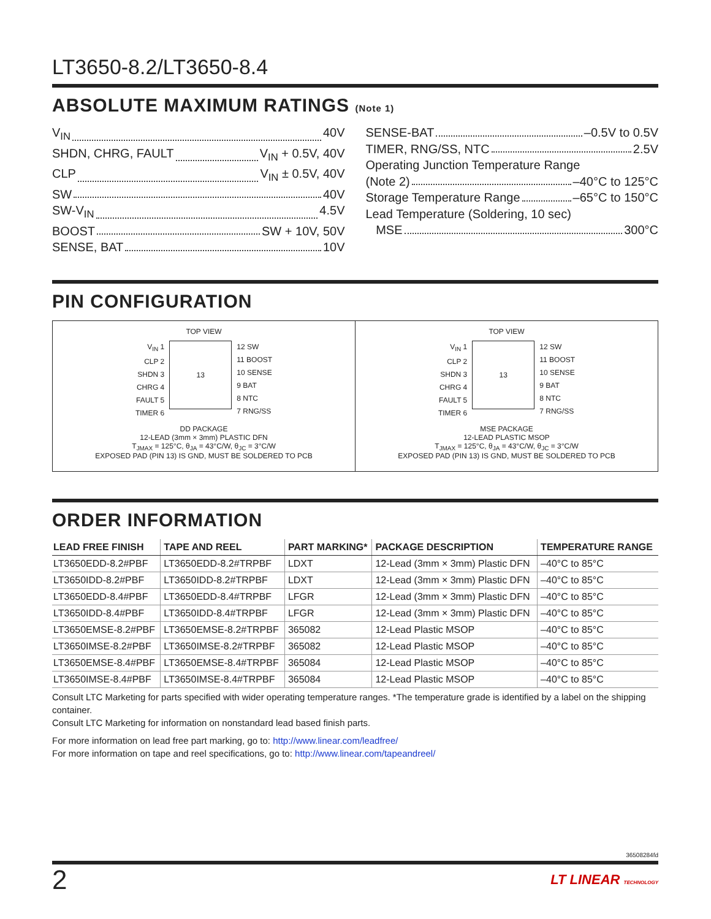LT3650-8.2/LT3650-8.4
ABSOLUTE MAXIMUM RATINGS (Note 1)
V<sub>IN</sub> 40V
SHDN, CHRG, FAULT V<sub>IN</sub> + 0.5V, 40V
CLP V<sub>IN</sub> ± 0.5V, 40V
SW 40V
SW-V<sub>IN</sub> 4.5V
BOOST SW + 10V, 50V
SENSE, BAT 10V
SENSE-BAT –0.5V to 0.5V
TIMER, RNG/SS, NTC 2.5V
Operating Junction Temperature Range
(Note 2) –40°C to 125°C
Storage Temperature Range –65°C to 150°C
Lead Temperature (Soldering, 10 sec)
MSE 300°C
PIN CONFIGURATION
TOP VIEW
V<sub>IN</sub> 1
CLP 2
SHDN 3
CHRG 4
FAULT 5
TIMER 6
13
12 SW
11 BOOST
10 SENSE
9 BAT
8 NTC
7 RNG/SS
DD PACKAGE
12-LEAD (3mm × 3mm) PLASTIC DFN
T<sub>JMAX</sub> = 125°C, θ<sub>JA</sub> = 43°C/W, θ<sub>JC</sub> = 3°C/W
EXPOSED PAD (PIN 13) IS GND, MUST BE SOLDERED TO PCB
TOP VIEW
V<sub>IN</sub> 1
CLP 2
SHDN 3
CHRG 4
FAULT 5
TIMER 6
13
12 SW
11 BOOST
10 SENSE
9 BAT
8 NTC
7 RNG/SS
MSE PACKAGE
12-LEAD PLASTIC MSOP
T<sub>JMAX</sub> = 125°C, θ<sub>JA</sub> = 43°C/W, θ<sub>JC</sub> = 3°C/W
EXPOSED PAD (PIN 13) IS GND, MUST BE SOLDERED TO PCB
ORDER INFORMATION
| LEAD FREE FINISH | TAPE AND REEL | PART MARKING* | PACKAGE DESCRIPTION | TEMPERATURE RANGE |
| --- | --- | --- | --- | --- |
| LT3650EDD-8.2#PBF | LT3650EDD-8.2#TRPBF | LDXT | 12-Lead (3mm × 3mm) Plastic DFN | –40°C to 85°C |
| LT3650IDD-8.2#PBF | LT3650IDD-8.2#TRPBF | LDXT | 12-Lead (3mm × 3mm) Plastic DFN | –40°C to 85°C |
| LT3650EDD-8.4#PBF | LT3650EDD-8.4#TRPBF | LFGR | 12-Lead (3mm × 3mm) Plastic DFN | –40°C to 85°C |
| LT3650IDD-8.4#PBF | LT3650IDD-8.4#TRPBF | LFGR | 12-Lead (3mm × 3mm) Plastic DFN | –40°C to 85°C |
| LT3650EMSE-8.2#PBF | LT3650EMSE-8.2#TRPBF | 365082 | 12-Lead Plastic MSOP | –40°C to 85°C |
| LT3650IMSE-8.2#PBF | LT3650IMSE-8.2#TRPBF | 365082 | 12-Lead Plastic MSOP | –40°C to 85°C |
| LT3650EMSE-8.4#PBF | LT3650EMSE-8.4#TRPBF | 365084 | 12-Lead Plastic MSOP | –40°C to 85°C |
| LT3650IMSE-8.4#PBF | LT3650IMSE-8.4#TRPBF | 365084 | 12-Lead Plastic MSOP | –40°C to 85°C |
Consult LTC Marketing for parts specified with wider operating temperature ranges. *The temperature grade is identified by a label on the shipping container.
Consult LTC Marketing for information on nonstandard lead based finish parts.
For more information on lead free part marking, go to: http://www.linear.com/leadfree/
For more information on tape and reel specifications, go to: http://www.linear.com/tapeandreel/
36508284fd
2 LT LINEAR TECHNOLOGY